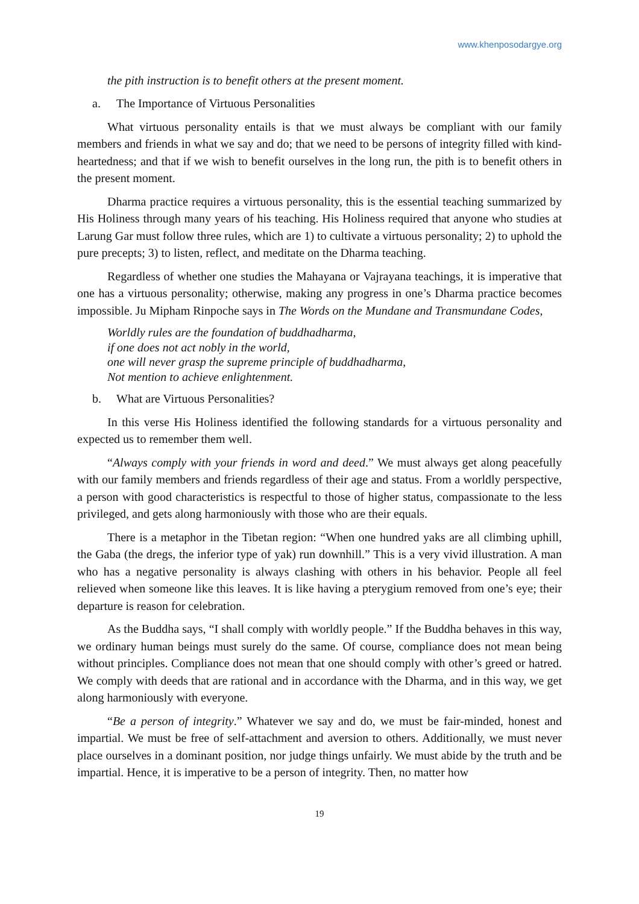www.khenposodargye.org
the pith instruction is to benefit others at the present moment.
a. The Importance of Virtuous Personalities
What virtuous personality entails is that we must always be compliant with our family members and friends in what we say and do; that we need to be persons of integrity filled with kind-heartedness; and that if we wish to benefit ourselves in the long run, the pith is to benefit others in the present moment.
Dharma practice requires a virtuous personality, this is the essential teaching summarized by His Holiness through many years of his teaching. His Holiness required that anyone who studies at Larung Gar must follow three rules, which are 1) to cultivate a virtuous personality; 2) to uphold the pure precepts; 3) to listen, reflect, and meditate on the Dharma teaching.
Regardless of whether one studies the Mahayana or Vajrayana teachings, it is imperative that one has a virtuous personality; otherwise, making any progress in one’s Dharma practice becomes impossible. Ju Mipham Rinpoche says in The Words on the Mundane and Transmundane Codes,
Worldly rules are the foundation of buddhadharma,
if one does not act nobly in the world,
one will never grasp the supreme principle of buddhadharma,
Not mention to achieve enlightenment.
b. What are Virtuous Personalities?
In this verse His Holiness identified the following standards for a virtuous personality and expected us to remember them well.
“Always comply with your friends in word and deed.” We must always get along peacefully with our family members and friends regardless of their age and status. From a worldly perspective, a person with good characteristics is respectful to those of higher status, compassionate to the less privileged, and gets along harmoniously with those who are their equals.
There is a metaphor in the Tibetan region: “When one hundred yaks are all climbing uphill, the Gaba (the dregs, the inferior type of yak) run downhill.” This is a very vivid illustration. A man who has a negative personality is always clashing with others in his behavior. People all feel relieved when someone like this leaves. It is like having a pterygium removed from one’s eye; their departure is reason for celebration.
As the Buddha says, “I shall comply with worldly people.” If the Buddha behaves in this way, we ordinary human beings must surely do the same. Of course, compliance does not mean being without principles. Compliance does not mean that one should comply with other’s greed or hatred. We comply with deeds that are rational and in accordance with the Dharma, and in this way, we get along harmoniously with everyone.
“Be a person of integrity.” Whatever we say and do, we must be fair-minded, honest and impartial. We must be free of self-attachment and aversion to others. Additionally, we must never place ourselves in a dominant position, nor judge things unfairly. We must abide by the truth and be impartial. Hence, it is imperative to be a person of integrity. Then, no matter how
19